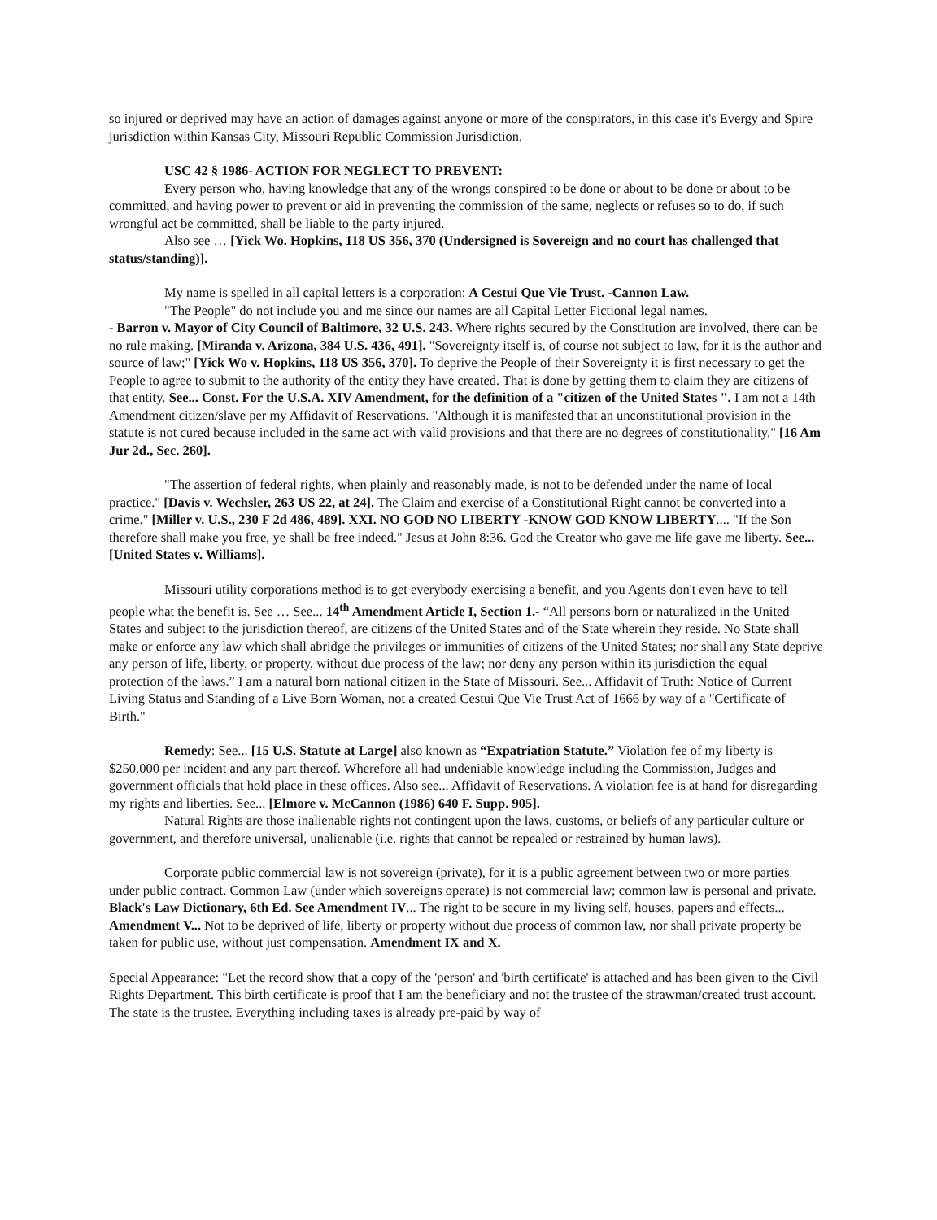so injured or deprived may have an action of damages against anyone or more of the conspirators, in this case it's Evergy and Spire jurisdiction within Kansas City, Missouri Republic Commission Jurisdiction.
USC 42 § 1986- ACTION FOR NEGLECT TO PREVENT:
Every person who, having knowledge that any of the wrongs conspired to be done or about to be done or about to be committed, and having power to prevent or aid in preventing the commission of the same, neglects or refuses so to do, if such wrongful act be committed, shall be liable to the party injured.
Also see … [Yick Wo. Hopkins, 118 US 356, 370 (Undersigned is Sovereign and no court has challenged that status/standing)].
My name is spelled in all capital letters is a corporation: A Cestui Que Vie Trust. -Cannon Law.
"The People" do not include you and me since our names are all Capital Letter Fictional legal names.
- Barron v. Mayor of City Council of Baltimore, 32 U.S. 243. Where rights secured by the Constitution are involved, there can be no rule making. [Miranda v. Arizona, 384 U.S. 436, 491]. "Sovereignty itself is, of course not subject to law, for it is the author and source of law;" [Yick Wo v. Hopkins, 118 US 356, 370]. To deprive the People of their Sovereignty it is first necessary to get the People to agree to submit to the authority of the entity they have created. That is done by getting them to claim they are citizens of that entity. See... Const. For the U.S.A. XIV Amendment, for the definition of a "citizen of the United States ". I am not a 14th Amendment citizen/slave per my Affidavit of Reservations. "Although it is manifested that an unconstitutional provision in the statute is not cured because included in the same act with valid provisions and that there are no degrees of constitutionality." [16 Am Jur 2d., Sec. 260].
"The assertion of federal rights, when plainly and reasonably made, is not to be defended under the name of local practice." [Davis v. Wechsler, 263 US 22, at 24]. The Claim and exercise of a Constitutional Right cannot be converted into a crime." [Miller v. U.S., 230 F 2d 486, 489]. XXI. NO GOD NO LIBERTY -KNOW GOD KNOW LIBERTY.... "If the Son therefore shall make you free, ye shall be free indeed." Jesus at John 8:36. God the Creator who gave me life gave me liberty. See... [United States v. Williams].
Missouri utility corporations method is to get everybody exercising a benefit, and you Agents don't even have to tell people what the benefit is. See … See... 14<sup>th</sup> Amendment Article I, Section 1.- “All persons born or naturalized in the United States and subject to the jurisdiction thereof, are citizens of the United States and of the State wherein they reside. No State shall make or enforce any law which shall abridge the privileges or immunities of citizens of the United States; nor shall any State deprive any person of life, liberty, or property, without due process of the law; nor deny any person within its jurisdiction the equal protection of the laws.” I am a natural born national citizen in the State of Missouri. See... Affidavit of Truth: Notice of Current Living Status and Standing of a Live Born Woman, not a created Cestui Que Vie Trust Act of 1666 by way of a "Certificate of Birth."
Remedy: See... [15 U.S. Statute at Large] also known as “Expatriation Statute.” Violation fee of my liberty is $250.000 per incident and any part thereof. Wherefore all had undeniable knowledge including the Commission, Judges and government officials that hold place in these offices. Also see... Affidavit of Reservations. A violation fee is at hand for disregarding my rights and liberties. See... [Elmore v. McCannon (1986) 640 F. Supp. 905].
Natural Rights are those inalienable rights not contingent upon the laws, customs, or beliefs of any particular culture or government, and therefore universal, unalienable (i.e. rights that cannot be repealed or restrained by human laws).
Corporate public commercial law is not sovereign (private), for it is a public agreement between two or more parties under public contract. Common Law (under which sovereigns operate) is not commercial law; common law is personal and private. Black's Law Dictionary, 6th Ed. See Amendment IV... The right to be secure in my living self, houses, papers and effects... Amendment V... Not to be deprived of life, liberty or property without due process of common law, nor shall private property be taken for public use, without just compensation. Amendment IX and X.
Special Appearance: "Let the record show that a copy of the 'person' and 'birth certificate' is attached and has been given to the Civil Rights Department. This birth certificate is proof that I am the beneficiary and not the trustee of the strawman/created trust account. The state is the trustee. Everything including taxes is already pre-paid by way of